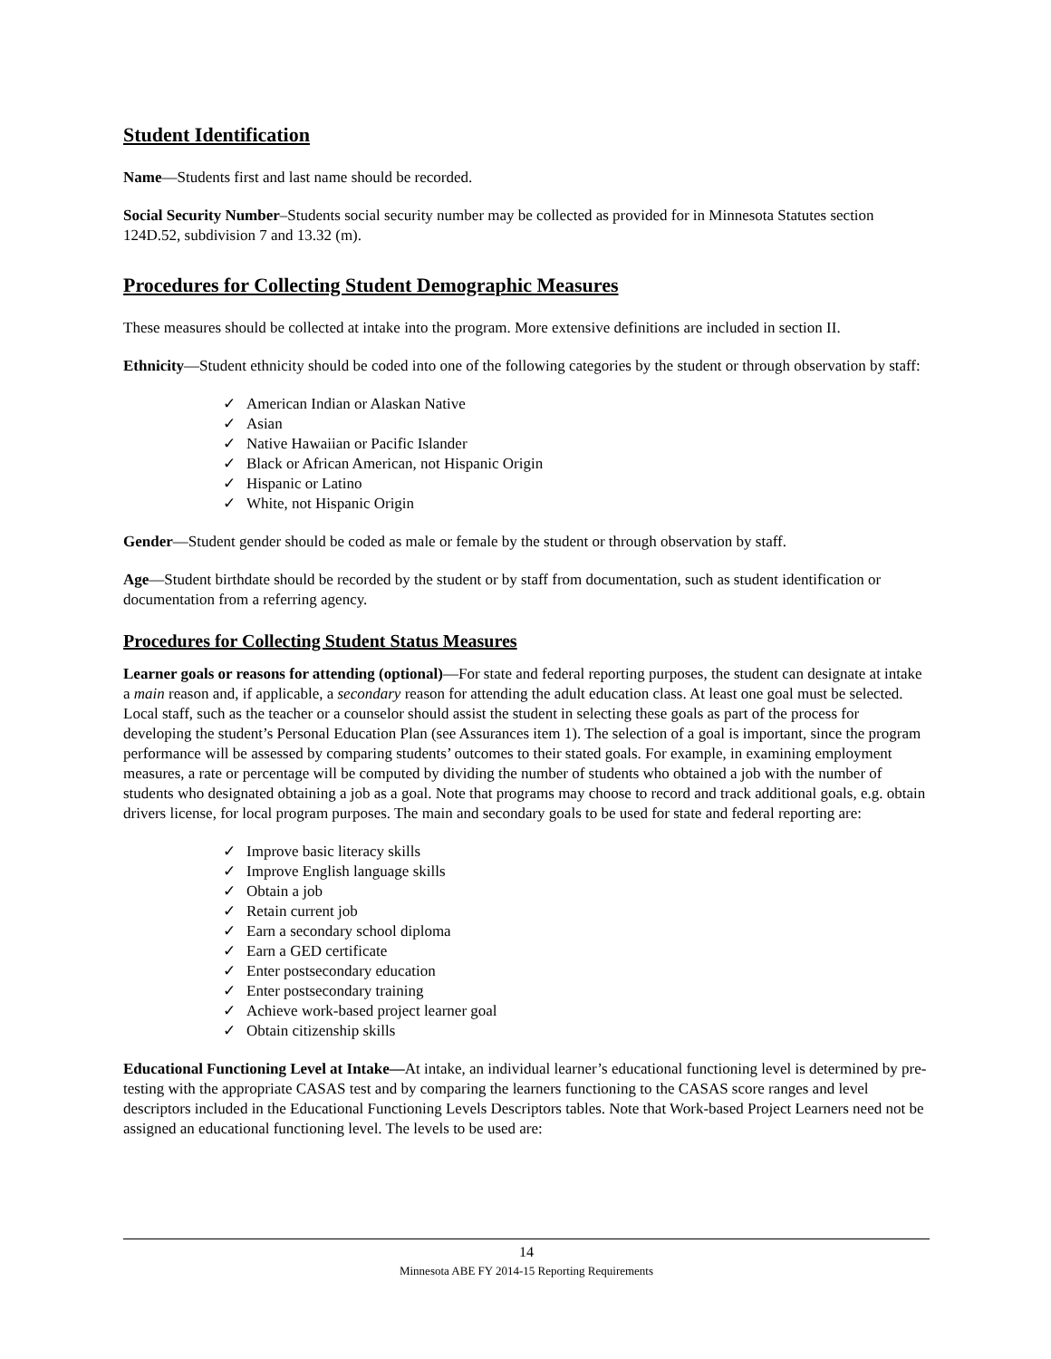Student Identification
Name—Students first and last name should be recorded.
Social Security Number–Students social security number may be collected as provided for in Minnesota Statutes section 124D.52, subdivision 7 and 13.32 (m).
Procedures for Collecting Student Demographic Measures
These measures should be collected at intake into the program. More extensive definitions are included in section II.
Ethnicity—Student ethnicity should be coded into one of the following categories by the student or through observation by staff:
✓ American Indian or Alaskan Native
✓ Asian
✓ Native Hawaiian or Pacific Islander
✓ Black or African American, not Hispanic Origin
✓ Hispanic or Latino
✓ White, not Hispanic Origin
Gender—Student gender should be coded as male or female by the student or through observation by staff.
Age—Student birthdate should be recorded by the student or by staff from documentation, such as student identification or documentation from a referring agency.
Procedures for Collecting Student Status Measures
Learner goals or reasons for attending (optional)—For state and federal reporting purposes, the student can designate at intake a main reason and, if applicable, a secondary reason for attending the adult education class. At least one goal must be selected. Local staff, such as the teacher or a counselor should assist the student in selecting these goals as part of the process for developing the student’s Personal Education Plan (see Assurances item 1). The selection of a goal is important, since the program performance will be assessed by comparing students’ outcomes to their stated goals. For example, in examining employment measures, a rate or percentage will be computed by dividing the number of students who obtained a job with the number of students who designated obtaining a job as a goal. Note that programs may choose to record and track additional goals, e.g. obtain drivers license, for local program purposes. The main and secondary goals to be used for state and federal reporting are:
✓ Improve basic literacy skills
✓ Improve English language skills
✓ Obtain a job
✓ Retain current job
✓ Earn a secondary school diploma
✓ Earn a GED certificate
✓ Enter postsecondary education
✓ Enter postsecondary training
✓ Achieve work-based project learner goal
✓ Obtain citizenship skills
Educational Functioning Level at Intake—At intake, an individual learner’s educational functioning level is determined by pre-testing with the appropriate CASAS test and by comparing the learners functioning to the CASAS score ranges and level descriptors included in the Educational Functioning Levels Descriptors tables. Note that Work-based Project Learners need not be assigned an educational functioning level. The levels to be used are:
14
Minnesota ABE FY 2014-15 Reporting Requirements